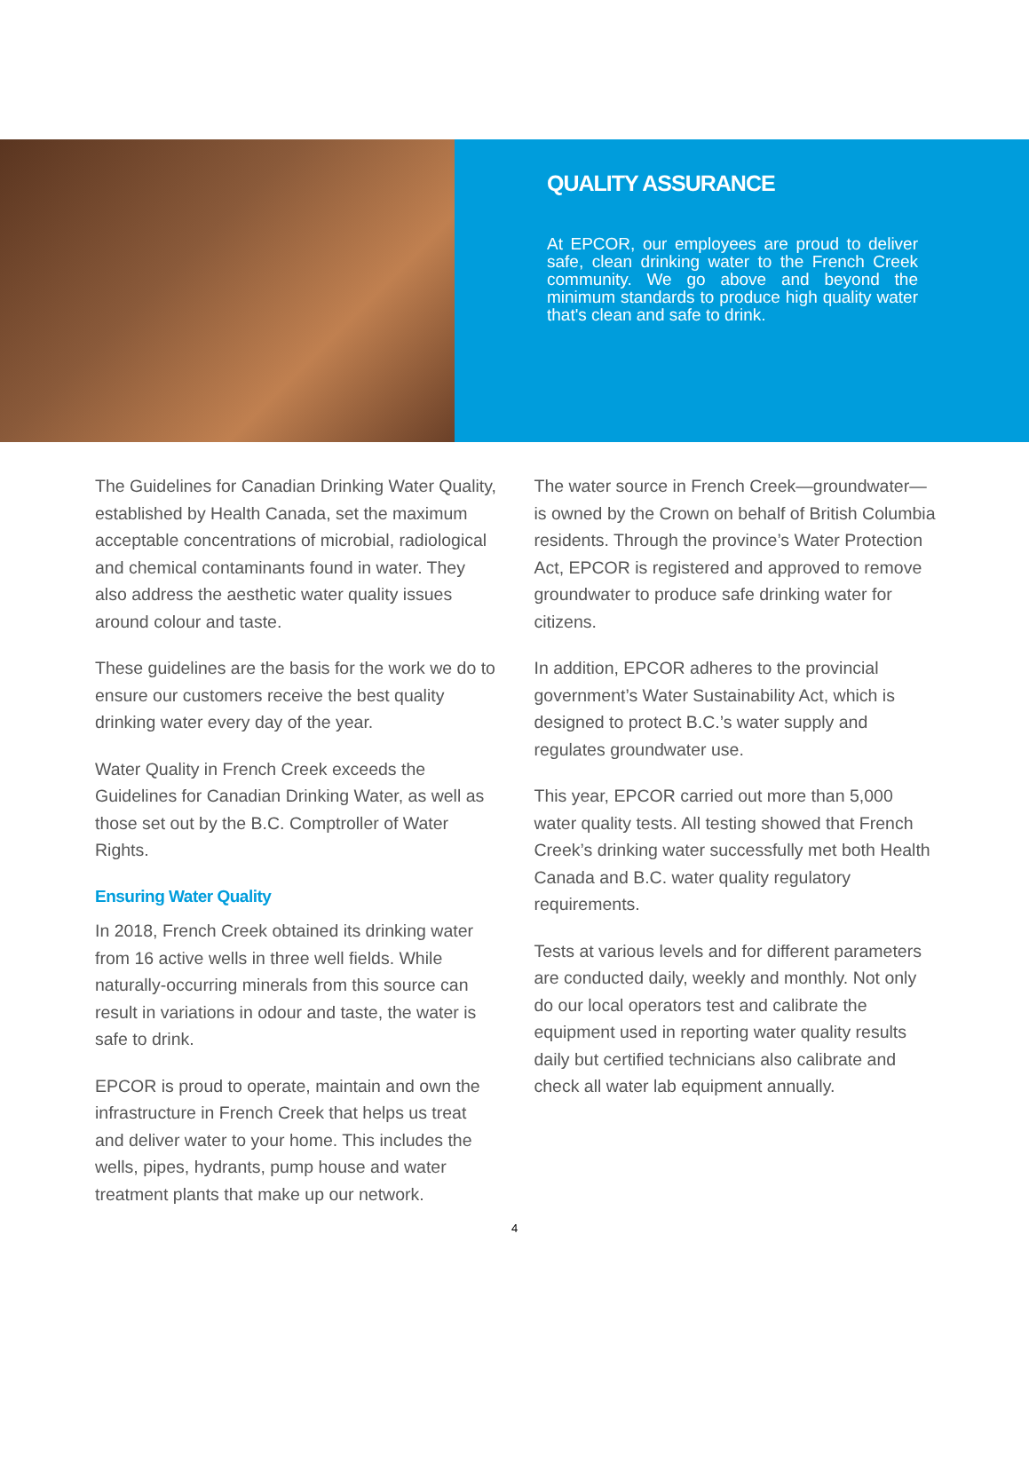QUALITY ASSURANCE
At EPCOR, our employees are proud to deliver safe, clean drinking water to the French Creek community. We go above and beyond the minimum standards to produce high quality water that's clean and safe to drink.
The Guidelines for Canadian Drinking Water Quality, established by Health Canada, set the maximum acceptable concentrations of microbial, radiological and chemical contaminants found in water. They also address the aesthetic water quality issues around colour and taste.
These guidelines are the basis for the work we do to ensure our customers receive the best quality drinking water every day of the year.
Water Quality in French Creek exceeds the Guidelines for Canadian Drinking Water, as well as those set out by the B.C. Comptroller of Water Rights.
Ensuring Water Quality
In 2018, French Creek obtained its drinking water from 16 active wells in three well fields. While naturally-occurring minerals from this source can result in variations in odour and taste, the water is safe to drink.
EPCOR is proud to operate, maintain and own the infrastructure in French Creek that helps us treat and deliver water to your home. This includes the wells, pipes, hydrants, pump house and water treatment plants that make up our network.
The water source in French Creek—groundwater—is owned by the Crown on behalf of British Columbia residents. Through the province’s Water Protection Act, EPCOR is registered and approved to remove groundwater to produce safe drinking water for citizens.
In addition, EPCOR adheres to the provincial government’s Water Sustainability Act, which is designed to protect B.C.’s water supply and regulates groundwater use.
This year, EPCOR carried out more than 5,000 water quality tests. All testing showed that French Creek’s drinking water successfully met both Health Canada and B.C. water quality regulatory requirements.
Tests at various levels and for different parameters are conducted daily, weekly and monthly. Not only do our local operators test and calibrate the equipment used in reporting water quality results daily but certified technicians also calibrate and check all water lab equipment annually.
4